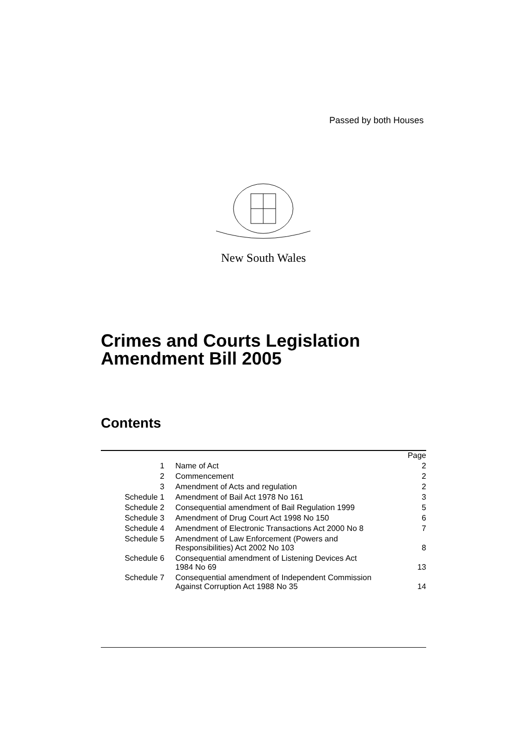Passed by both Houses
New South Wales
Crimes and Courts Legislation
Amendment Bill 2005
Contents
| | | Page |
| 1 | Name of Act | 2 |
| 2 | Commencement | 2 |
| 3 | Amendment of Acts and regulation | 2 |
| Schedule 1 | Amendment of Bail Act 1978 No 161 | 3 |
| Schedule 2 | Consequential amendment of Bail Regulation 1999 | 5 |
| Schedule 3 | Amendment of Drug Court Act 1998 No 150 | 6 |
| Schedule 4 | Amendment of Electronic Transactions Act 2000 No 8 | 7 |
| Schedule 5 | Amendment of Law Enforcement (Powers and Responsibilities) Act 2002 No 103 | 8 |
| Schedule 6 | Consequential amendment of Listening Devices Act 1984 No 69 | 13 |
| Schedule 7 | Consequential amendment of Independent Commission Against Corruption Act 1988 No 35 | 14 |